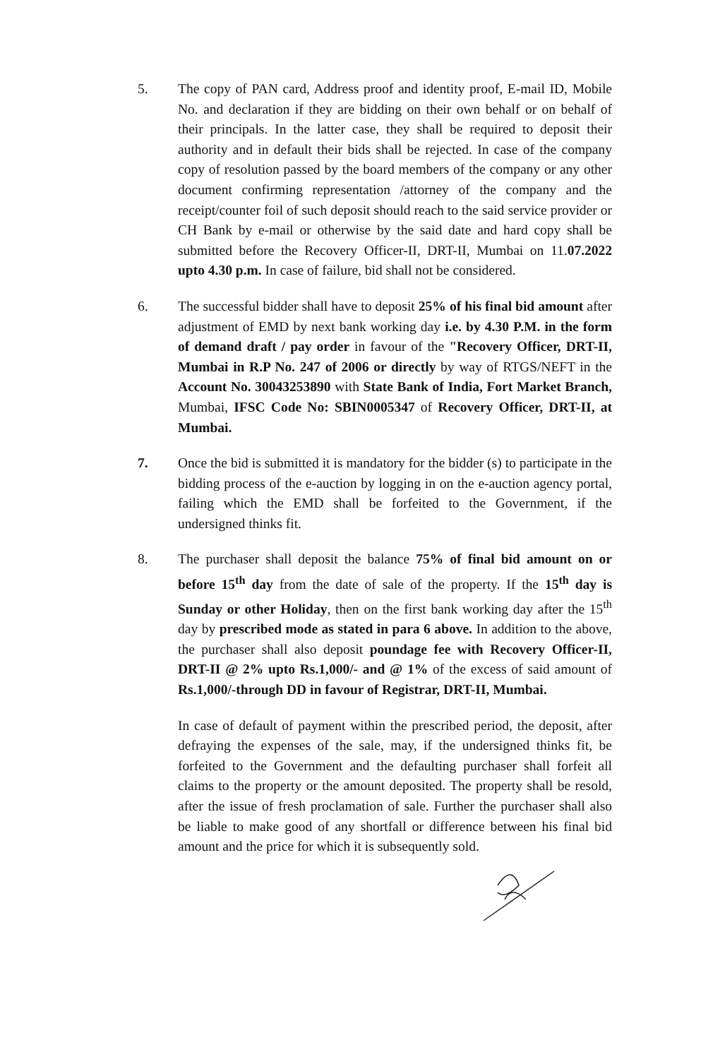5. The copy of PAN card, Address proof and identity proof, E-mail ID, Mobile No. and declaration if they are bidding on their own behalf or on behalf of their principals. In the latter case, they shall be required to deposit their authority and in default their bids shall be rejected. In case of the company copy of resolution passed by the board members of the company or any other document confirming representation /attorney of the company and the receipt/counter foil of such deposit should reach to the said service provider or CH Bank by e-mail or otherwise by the said date and hard copy shall be submitted before the Recovery Officer-II, DRT-II, Mumbai on 11.07.2022 upto 4.30 p.m. In case of failure, bid shall not be considered.
6. The successful bidder shall have to deposit 25% of his final bid amount after adjustment of EMD by next bank working day i.e. by 4.30 P.M. in the form of demand draft / pay order in favour of the "Recovery Officer, DRT-II, Mumbai in R.P No. 247 of 2006 or directly by way of RTGS/NEFT in the Account No. 30043253890 with State Bank of India, Fort Market Branch, Mumbai, IFSC Code No: SBIN0005347 of Recovery Officer, DRT-II, at Mumbai.
7. Once the bid is submitted it is mandatory for the bidder (s) to participate in the bidding process of the e-auction by logging in on the e-auction agency portal, failing which the EMD shall be forfeited to the Government, if the undersigned thinks fit.
8. The purchaser shall deposit the balance 75% of final bid amount on or before 15<sup>th</sup> day from the date of sale of the property. If the 15<sup>th</sup> day is Sunday or other Holiday, then on the first bank working day after the 15<sup>th</sup> day by prescribed mode as stated in para 6 above. In addition to the above, the purchaser shall also deposit poundage fee with Recovery Officer-II, DRT-II @ 2% upto Rs.1,000/- and @ 1% of the excess of said amount of Rs.1,000/-through DD in favour of Registrar, DRT-II, Mumbai.
In case of default of payment within the prescribed period, the deposit, after defraying the expenses of the sale, may, if the undersigned thinks fit, be forfeited to the Government and the defaulting purchaser shall forfeit all claims to the property or the amount deposited. The property shall be resold, after the issue of fresh proclamation of sale. Further the purchaser shall also be liable to make good of any shortfall or difference between his final bid amount and the price for which it is subsequently sold.